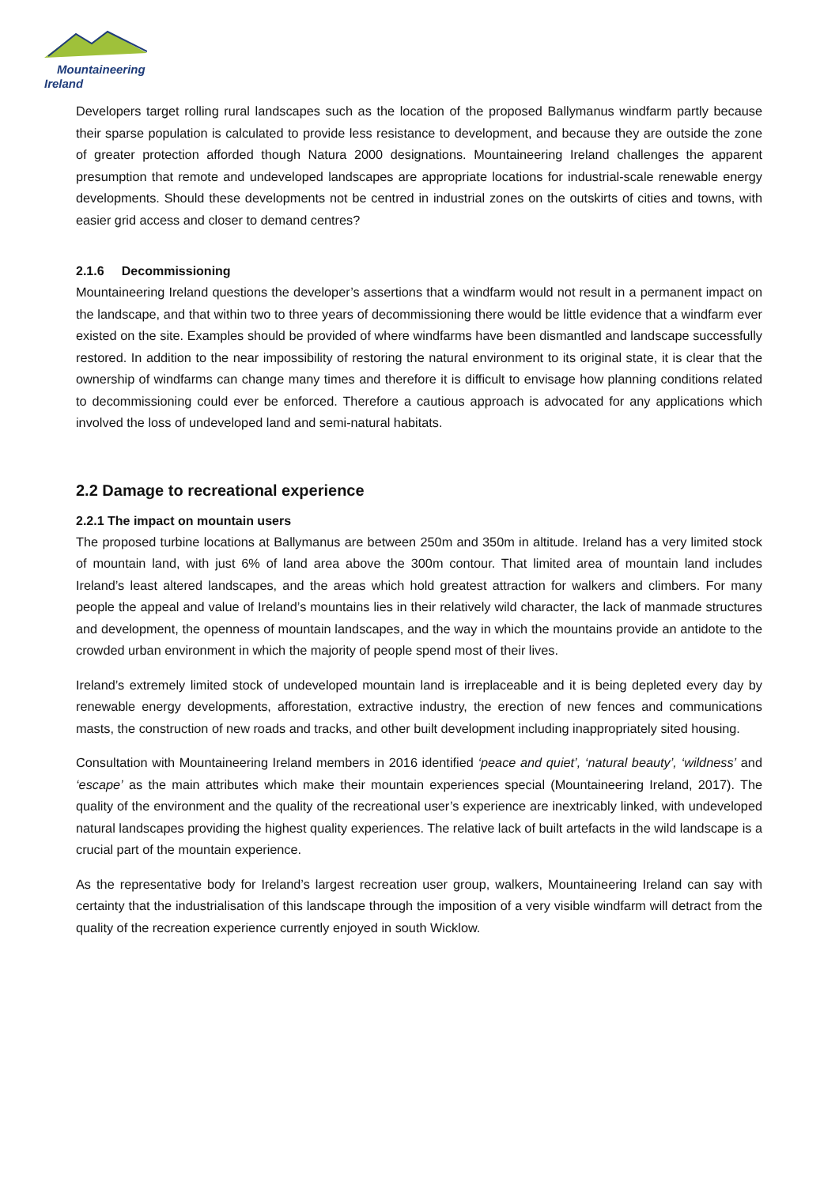Mountaineering
Ireland
Developers target rolling rural landscapes such as the location of the proposed Ballymanus windfarm partly because their sparse population is calculated to provide less resistance to development, and because they are outside the zone of greater protection afforded though Natura 2000 designations. Mountaineering Ireland challenges the apparent presumption that remote and undeveloped landscapes are appropriate locations for industrial-scale renewable energy developments. Should these developments not be centred in industrial zones on the outskirts of cities and towns, with easier grid access and closer to demand centres?
2.1.6 Decommissioning
Mountaineering Ireland questions the developer’s assertions that a windfarm would not result in a permanent impact on the landscape, and that within two to three years of decommissioning there would be little evidence that a windfarm ever existed on the site. Examples should be provided of where windfarms have been dismantled and landscape successfully restored. In addition to the near impossibility of restoring the natural environment to its original state, it is clear that the ownership of windfarms can change many times and therefore it is difficult to envisage how planning conditions related to decommissioning could ever be enforced. Therefore a cautious approach is advocated for any applications which involved the loss of undeveloped land and semi-natural habitats.
2.2 Damage to recreational experience
2.2.1 The impact on mountain users
The proposed turbine locations at Ballymanus are between 250m and 350m in altitude. Ireland has a very limited stock of mountain land, with just 6% of land area above the 300m contour. That limited area of mountain land includes Ireland’s least altered landscapes, and the areas which hold greatest attraction for walkers and climbers. For many people the appeal and value of Ireland’s mountains lies in their relatively wild character, the lack of manmade structures and development, the openness of mountain landscapes, and the way in which the mountains provide an antidote to the crowded urban environment in which the majority of people spend most of their lives.
Ireland’s extremely limited stock of undeveloped mountain land is irreplaceable and it is being depleted every day by renewable energy developments, afforestation, extractive industry, the erection of new fences and communications masts, the construction of new roads and tracks, and other built development including inappropriately sited housing.
Consultation with Mountaineering Ireland members in 2016 identified ‘peace and quiet’, ‘natural beauty’, ‘wildness’ and ‘escape’ as the main attributes which make their mountain experiences special (Mountaineering Ireland, 2017). The quality of the environment and the quality of the recreational user’s experience are inextricably linked, with undeveloped natural landscapes providing the highest quality experiences. The relative lack of built artefacts in the wild landscape is a crucial part of the mountain experience.
As the representative body for Ireland’s largest recreation user group, walkers, Mountaineering Ireland can say with certainty that the industrialisation of this landscape through the imposition of a very visible windfarm will detract from the quality of the recreation experience currently enjoyed in south Wicklow.